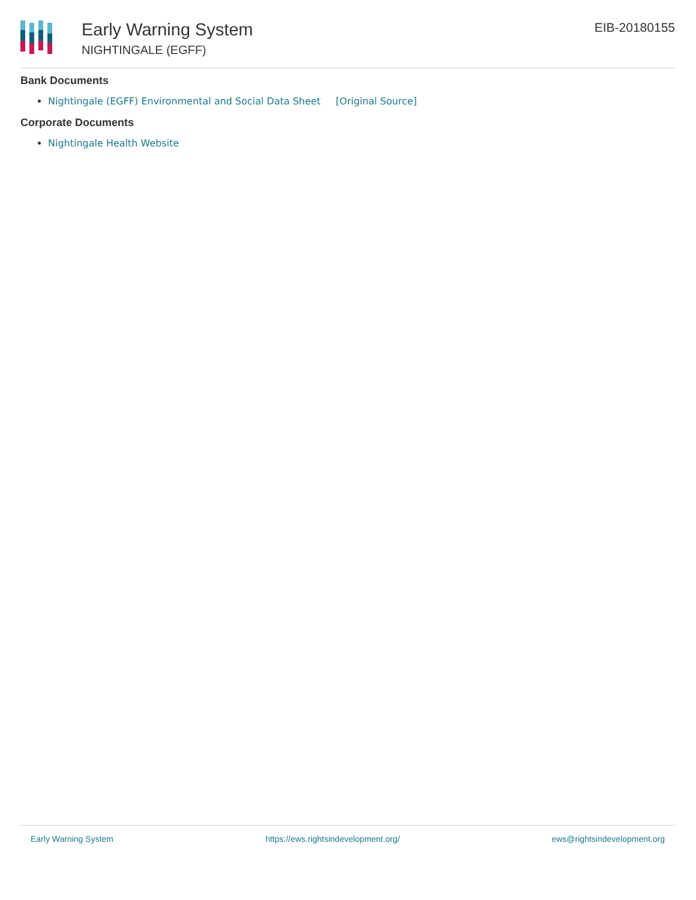Early Warning System
NIGHTINGALE (EGFF)
EIB-20180155
Bank Documents
Nightingale (EGFF) Environmental and Social Data Sheet [Original Source]
Corporate Documents
Nightingale Health Website
Early Warning System https://ews.rightsindevelopment.org/ ews@rightsindevelopment.org